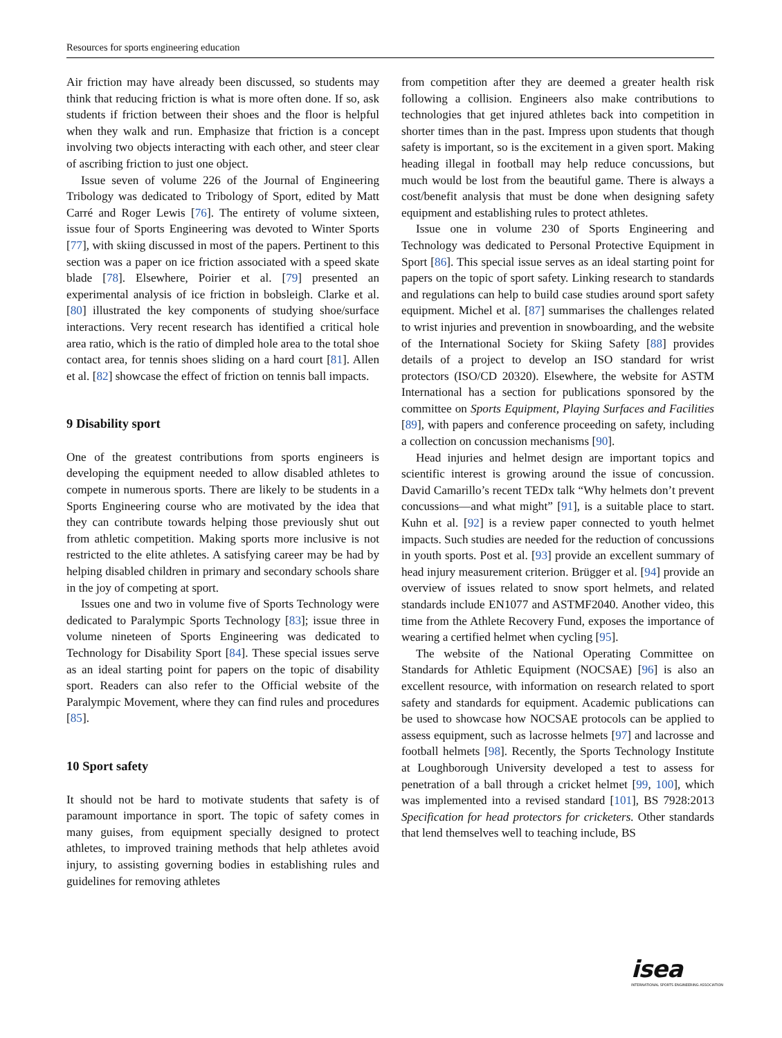Resources for sports engineering education
Air friction may have already been discussed, so students may think that reducing friction is what is more often done. If so, ask students if friction between their shoes and the floor is helpful when they walk and run. Emphasize that friction is a concept involving two objects interacting with each other, and steer clear of ascribing friction to just one object.
Issue seven of volume 226 of the Journal of Engineering Tribology was dedicated to Tribology of Sport, edited by Matt Carré and Roger Lewis [76]. The entirety of volume sixteen, issue four of Sports Engineering was devoted to Winter Sports [77], with skiing discussed in most of the papers. Pertinent to this section was a paper on ice friction associated with a speed skate blade [78]. Elsewhere, Poirier et al. [79] presented an experimental analysis of ice friction in bobsleigh. Clarke et al. [80] illustrated the key components of studying shoe/surface interactions. Very recent research has identified a critical hole area ratio, which is the ratio of dimpled hole area to the total shoe contact area, for tennis shoes sliding on a hard court [81]. Allen et al. [82] showcase the effect of friction on tennis ball impacts.
9 Disability sport
One of the greatest contributions from sports engineers is developing the equipment needed to allow disabled athletes to compete in numerous sports. There are likely to be students in a Sports Engineering course who are motivated by the idea that they can contribute towards helping those previously shut out from athletic competition. Making sports more inclusive is not restricted to the elite athletes. A satisfying career may be had by helping disabled children in primary and secondary schools share in the joy of competing at sport.
Issues one and two in volume five of Sports Technology were dedicated to Paralympic Sports Technology [83]; issue three in volume nineteen of Sports Engineering was dedicated to Technology for Disability Sport [84]. These special issues serve as an ideal starting point for papers on the topic of disability sport. Readers can also refer to the Official website of the Paralympic Movement, where they can find rules and procedures [85].
10 Sport safety
It should not be hard to motivate students that safety is of paramount importance in sport. The topic of safety comes in many guises, from equipment specially designed to protect athletes, to improved training methods that help athletes avoid injury, to assisting governing bodies in establishing rules and guidelines for removing athletes
from competition after they are deemed a greater health risk following a collision. Engineers also make contributions to technologies that get injured athletes back into competition in shorter times than in the past. Impress upon students that though safety is important, so is the excitement in a given sport. Making heading illegal in football may help reduce concussions, but much would be lost from the beautiful game. There is always a cost/benefit analysis that must be done when designing safety equipment and establishing rules to protect athletes.
Issue one in volume 230 of Sports Engineering and Technology was dedicated to Personal Protective Equipment in Sport [86]. This special issue serves as an ideal starting point for papers on the topic of sport safety. Linking research to standards and regulations can help to build case studies around sport safety equipment. Michel et al. [87] summarises the challenges related to wrist injuries and prevention in snowboarding, and the website of the International Society for Skiing Safety [88] provides details of a project to develop an ISO standard for wrist protectors (ISO/CD 20320). Elsewhere, the website for ASTM International has a section for publications sponsored by the committee on Sports Equipment, Playing Surfaces and Facilities [89], with papers and conference proceeding on safety, including a collection on concussion mechanisms [90].
Head injuries and helmet design are important topics and scientific interest is growing around the issue of concussion. David Camarillo’s recent TEDx talk “Why helmets don’t prevent concussions—and what might” [91], is a suitable place to start. Kuhn et al. [92] is a review paper connected to youth helmet impacts. Such studies are needed for the reduction of concussions in youth sports. Post et al. [93] provide an excellent summary of head injury measurement criterion. Brügger et al. [94] provide an overview of issues related to snow sport helmets, and related standards include EN1077 and ASTMF2040. Another video, this time from the Athlete Recovery Fund, exposes the importance of wearing a certified helmet when cycling [95].
The website of the National Operating Committee on Standards for Athletic Equipment (NOCSAE) [96] is also an excellent resource, with information on research related to sport safety and standards for equipment. Academic publications can be used to showcase how NOCSAE protocols can be applied to assess equipment, such as lacrosse helmets [97] and lacrosse and football helmets [98]. Recently, the Sports Technology Institute at Loughborough University developed a test to assess for penetration of a ball through a cricket helmet [99, 100], which was implemented into a revised standard [101], BS 7928:2013 Specification for head protectors for cricketers. Other standards that lend themselves well to teaching include, BS
isea
INTERNATIONAL SPORTS ENGINEERING ASSOCIATION